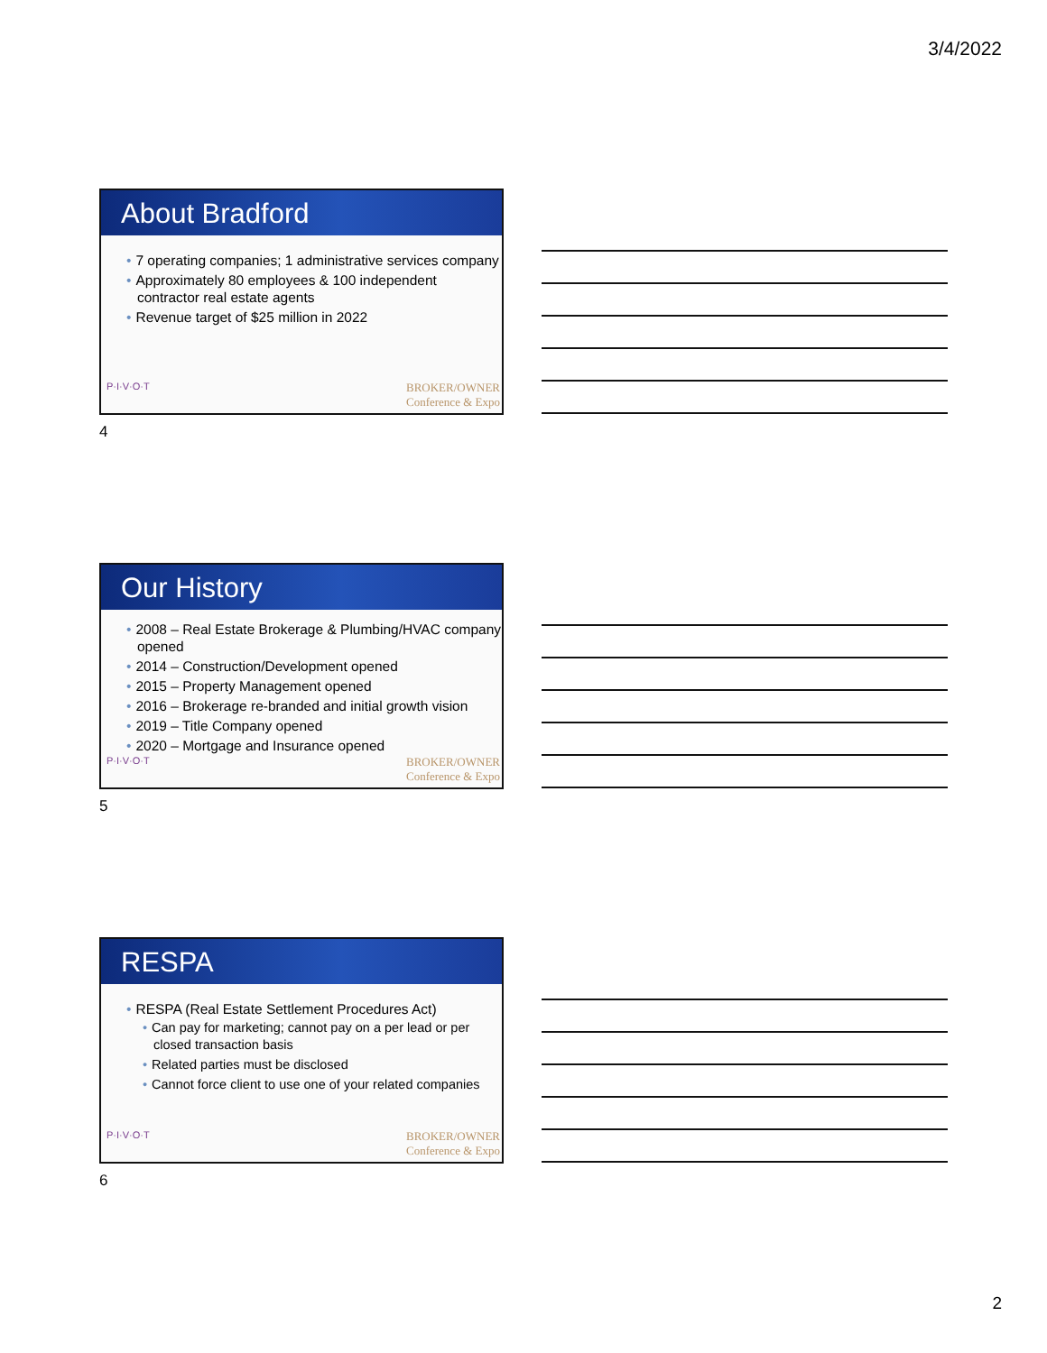3/4/2022
About Bradford
• 7 operating companies; 1 administrative services company
• Approximately 80 employees & 100 independent contractor real estate agents
• Revenue target of $25 million in 2022
P·I·V·O·T BROKER/OWNER
Conference & Expo
4
Our History
• 2008 – Real Estate Brokerage & Plumbing/HVAC company opened
• 2014 – Construction/Development opened
• 2015 – Property Management opened
• 2016 – Brokerage re-branded and initial growth vision
• 2019 – Title Company opened
• 2020 – Mortgage and Insurance opened
P·I·V·O·T BROKER/OWNER
Conference & Expo
5
RESPA
• RESPA (Real Estate Settlement Procedures Act)
• Can pay for marketing; cannot pay on a per lead or per closed transaction basis
• Related parties must be disclosed
• Cannot force client to use one of your related companies
P·I·V·O·T BROKER/OWNER
Conference & Expo
6
2